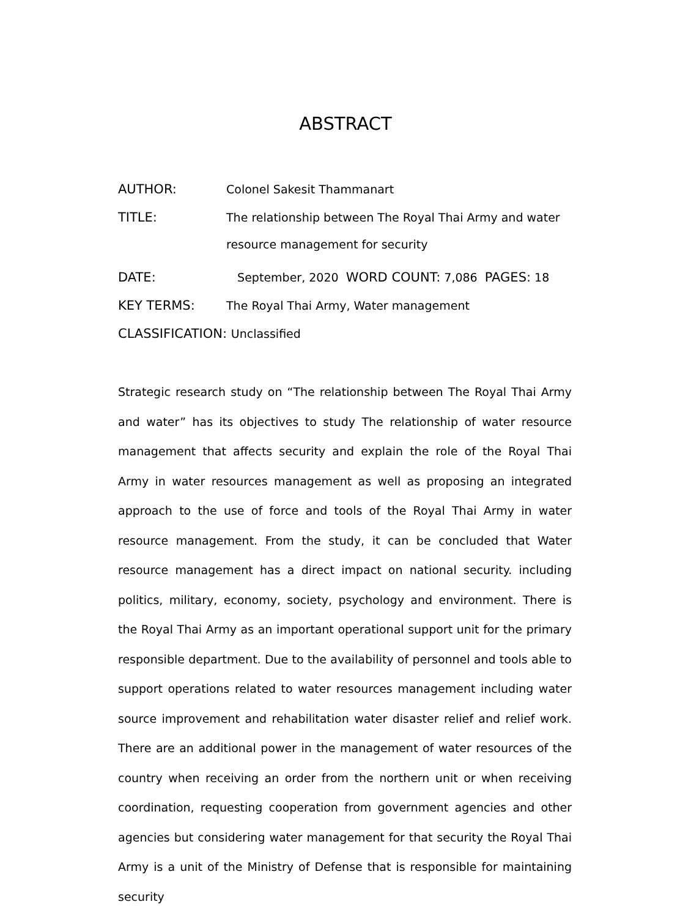ABSTRACT
AUTHOR: Colonel Sakesit Thammanart
TITLE:
The relationship between The Royal Thai Army and water
resource management for security
DATE: September, 2020 WORD COUNT: 7,086 PAGES: 18
KEY TERMS: The Royal Thai Army, Water management
CLASSIFICATION: Unclassified
Strategic research study on “The relationship between The Royal Thai Army and water” has its objectives to study The relationship of water resource management that affects security and explain the role of the Royal Thai Army in water resources management as well as proposing an integrated approach to the use of force and tools of the Royal Thai Army in water resource management. From the study, it can be concluded that Water resource management has a direct impact on national security. including politics, military, economy, society, psychology and environment. There is the Royal Thai Army as an important operational support unit for the primary responsible department. Due to the availability of personnel and tools able to support operations related to water resources management including water source improvement and rehabilitation water disaster relief and relief work. There are an additional power in the management of water resources of the country when receiving an order from the northern unit or when receiving coordination, requesting cooperation from government agencies and other agencies but considering water management for that security the Royal Thai Army is a unit of the Ministry of Defense that is responsible for maintaining security